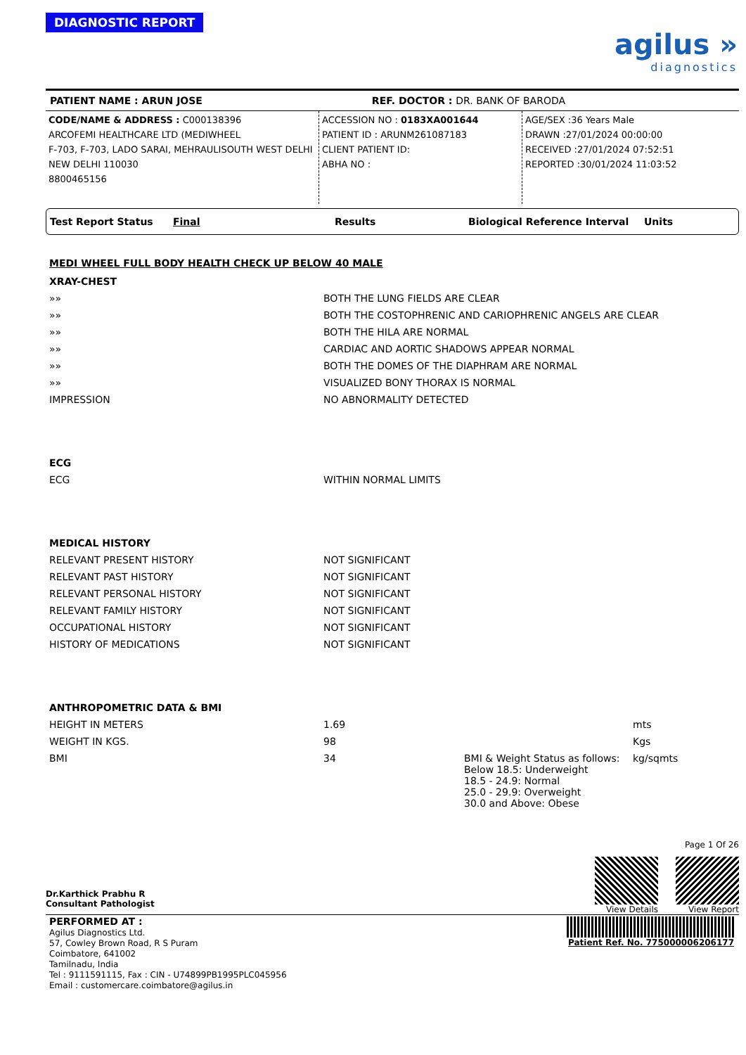DIAGNOSTIC REPORT
agilus »
diagnostics
PATIENT NAME : ARUN JOSE REF. DOCTOR : DR. BANK OF BARODA
CODE/NAME & ADDRESS : C000138396
ARCOFEMI HEALTHCARE LTD (MEDIWHEEL
F-703, F-703, LADO SARAI, MEHRAULISOUTH WEST DELHI
NEW DELHI 110030
8800465156
ACCESSION NO : 0183XA001644
PATIENT ID : ARUNM261087183
CLIENT PATIENT ID:
ABHA NO :
AGE/SEX :36 Years Male
DRAWN :27/01/2024 00:00:00
RECEIVED :27/01/2024 07:52:51
REPORTED :30/01/2024 11:03:52
Test Report Status Final Results Biological Reference Interval Units
MEDI WHEEL FULL BODY HEALTH CHECK UP BELOW 40 MALE
| XRAY-CHEST | | | |
| »» | BOTH THE LUNG FIELDS ARE CLEAR | | |
| »» | BOTH THE COSTOPHRENIC AND CARIOPHRENIC ANGELS ARE CLEAR | | |
| »» | BOTH THE HILA ARE NORMAL | | |
| »» | CARDIAC AND AORTIC SHADOWS APPEAR NORMAL | | |
| »» | BOTH THE DOMES OF THE DIAPHRAM ARE NORMAL | | |
| »» | VISUALIZED BONY THORAX IS NORMAL | | |
| IMPRESSION | NO ABNORMALITY DETECTED | | |
| ECG | | | |
| ECG | WITHIN NORMAL LIMITS | | |
| MEDICAL HISTORY | | | |
| RELEVANT PRESENT HISTORY | NOT SIGNIFICANT | | |
| RELEVANT PAST HISTORY | NOT SIGNIFICANT | | |
| RELEVANT PERSONAL HISTORY | NOT SIGNIFICANT | | |
| RELEVANT FAMILY HISTORY | NOT SIGNIFICANT | | |
| OCCUPATIONAL HISTORY | NOT SIGNIFICANT | | |
| HISTORY OF MEDICATIONS | NOT SIGNIFICANT | | |
| ANTHROPOMETRIC DATA & BMI | | | |
| HEIGHT IN METERS | 1.69 | | mts |
| WEIGHT IN KGS. | 98 | | Kgs |
| BMI | 34 | BMI & Weight Status as follows: Below 18.5: Underweight 18.5 - 24.9: Normal 25.0 - 29.9: Overweight 30.0 and Above: Obese | kg/sqmts |
Dr.Karthick Prabhu R
Consultant Pathologist
Page 1 Of 26
View Details View Report
PERFORMED AT :
Agilus Diagnostics Ltd.
57, Cowley Brown Road, R S Puram
Coimbatore, 641002
Tamilnadu, India
Tel : 9111591115, Fax : CIN - U74899PB1995PLC045956
Email : customercare.coimbatore@agilus.in
Patient Ref. No. 775000006206177